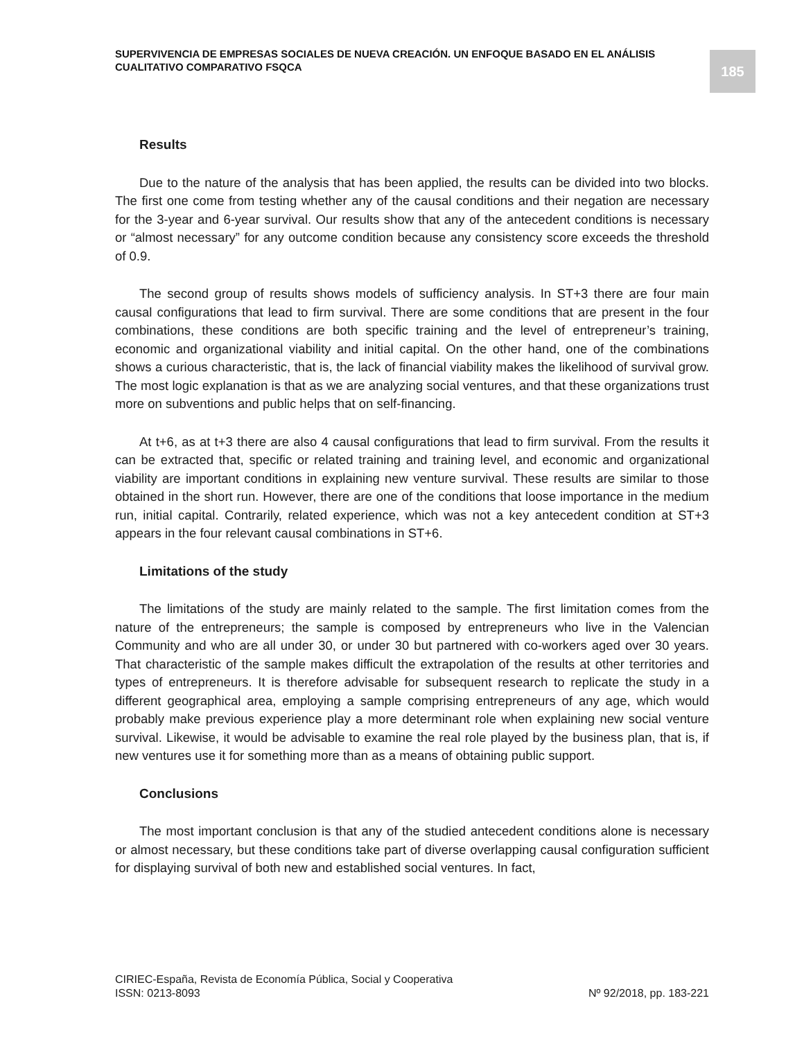SUPERVIVENCIA DE EMPRESAS SOCIALES DE NUEVA CREACIÓN. UN ENFOQUE BASADO EN EL ANÁLISIS CUALITATIVO COMPARATIVO FSQCA
185
Results
Due to the nature of the analysis that has been applied, the results can be divided into two blocks. The first one come from testing whether any of the causal conditions and their negation are necessary for the 3-year and 6-year survival. Our results show that any of the antecedent conditions is necessary or “almost necessary” for any outcome condition because any consistency score exceeds the threshold of 0.9.
The second group of results shows models of sufficiency analysis. In ST+3 there are four main causal configurations that lead to firm survival. There are some conditions that are present in the four combinations, these conditions are both specific training and the level of entrepreneur’s training, economic and organizational viability and initial capital. On the other hand, one of the combinations shows a curious characteristic, that is, the lack of financial viability makes the likelihood of survival grow. The most logic explanation is that as we are analyzing social ventures, and that these organizations trust more on subventions and public helps that on self-financing.
At t+6, as at t+3 there are also 4 causal configurations that lead to firm survival. From the results it can be extracted that, specific or related training and training level, and economic and organizational viability are important conditions in explaining new venture survival. These results are similar to those obtained in the short run. However, there are one of the conditions that loose importance in the medium run, initial capital. Contrarily, related experience, which was not a key antecedent condition at ST+3 appears in the four relevant causal combinations in ST+6.
Limitations of the study
The limitations of the study are mainly related to the sample. The first limitation comes from the nature of the entrepreneurs; the sample is composed by entrepreneurs who live in the Valencian Community and who are all under 30, or under 30 but partnered with co-workers aged over 30 years. That characteristic of the sample makes difficult the extrapolation of the results at other territories and types of entrepreneurs. It is therefore advisable for subsequent research to replicate the study in a different geographical area, employing a sample comprising entrepreneurs of any age, which would probably make previous experience play a more determinant role when explaining new social venture survival. Likewise, it would be advisable to examine the real role played by the business plan, that is, if new ventures use it for something more than as a means of obtaining public support.
Conclusions
The most important conclusion is that any of the studied antecedent conditions alone is necessary or almost necessary, but these conditions take part of diverse overlapping causal configuration sufficient for displaying survival of both new and established social ventures. In fact,
CIRIEC-España, Revista de Economía Pública, Social y Cooperativa
ISSN: 0213-8093 Nº 92/2018, pp. 183-221